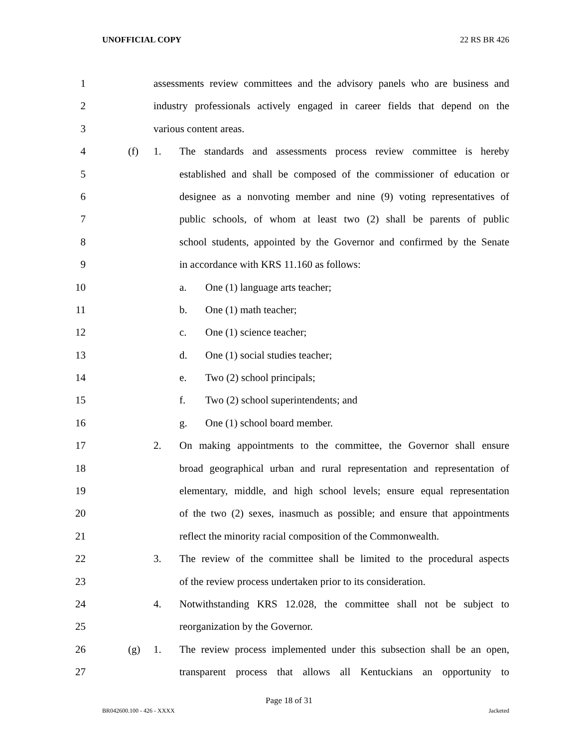UNOFFICIAL COPY 22 RS BR 426
1 assessments review committees and the advisory panels who are business and
2 industry professionals actively engaged in career fields that depend on the
3 various content areas.
4 (f) 1. The standards and assessments process review committee is hereby
5 established and shall be composed of the commissioner of education or
6 designee as a nonvoting member and nine (9) voting representatives of
7 public schools, of whom at least two (2) shall be parents of public
8 school students, appointed by the Governor and confirmed by the Senate
9 in accordance with KRS 11.160 as follows:
10 a. One (1) language arts teacher;
11 b. One (1) math teacher;
12 c. One (1) science teacher;
13 d. One (1) social studies teacher;
14 e. Two (2) school principals;
15 f. Two (2) school superintendents; and
16 g. One (1) school board member.
17 2. On making appointments to the committee, the Governor shall ensure
18 broad geographical urban and rural representation and representation of
19 elementary, middle, and high school levels; ensure equal representation
20 of the two (2) sexes, inasmuch as possible; and ensure that appointments
21 reflect the minority racial composition of the Commonwealth.
22 3. The review of the committee shall be limited to the procedural aspects
23 of the review process undertaken prior to its consideration.
24 4. Notwithstanding KRS 12.028, the committee shall not be subject to
25 reorganization by the Governor.
26 (g) 1. The review process implemented under this subsection shall be an open,
27 transparent process that allows all Kentuckians an opportunity to
Page 18 of 31
BR042600.100 - 426 - XXXX Jacketed